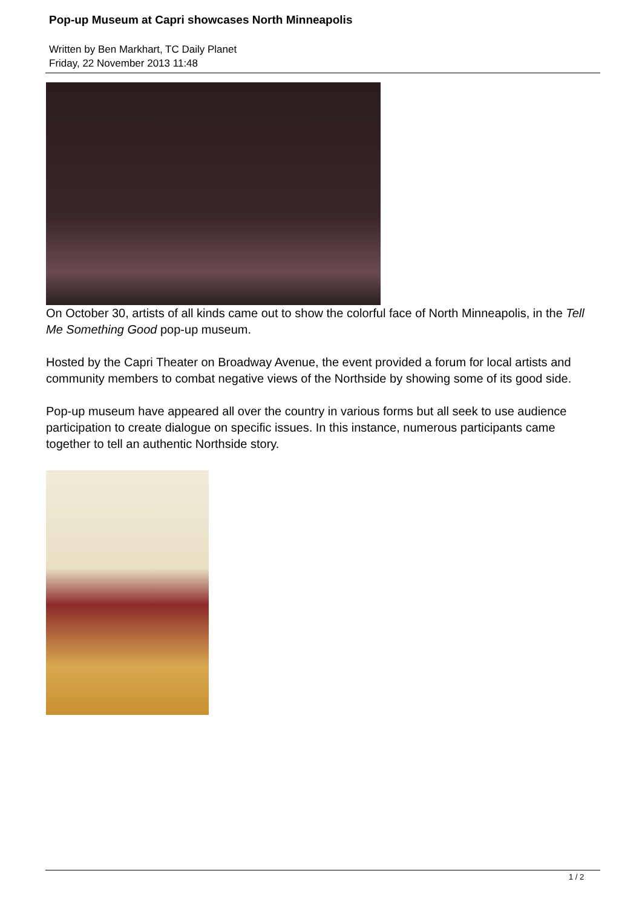Pop-up Museum at Capri showcases North Minneapolis
Written by Ben Markhart, TC Daily Planet
Friday, 22 November 2013 11:48
On October 30, artists of all kinds came out to show the colorful face of North Minneapolis, in the Tell Me Something Good pop-up museum.
Hosted by the Capri Theater on Broadway Avenue, the event provided a forum for local artists and community members to combat negative views of the Northside by showing some of its good side.
Pop-up museum have appeared all over the country in various forms but all seek to use audience participation to create dialogue on specific issues. In this instance, numerous participants came together to tell an authentic Northside story.
1 / 2